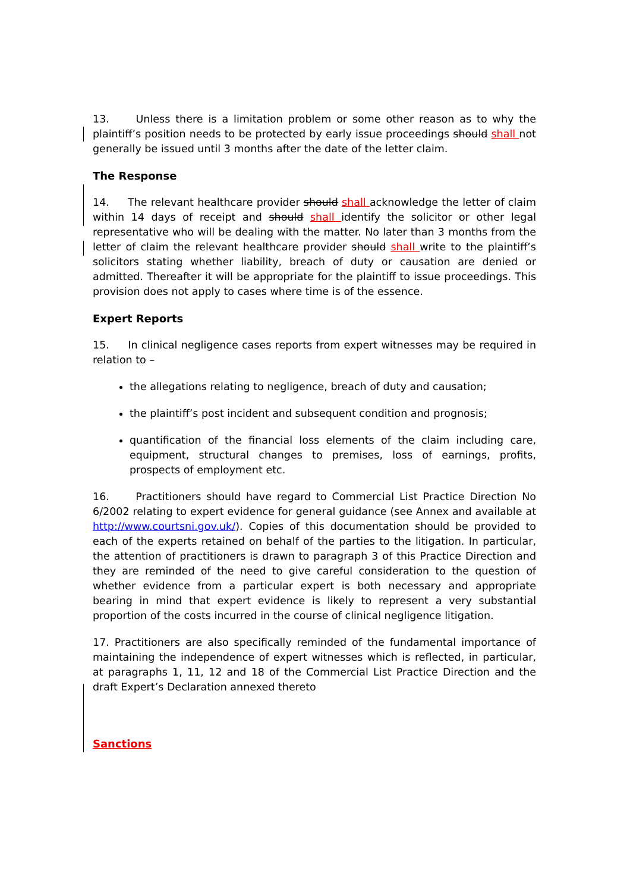13. Unless there is a limitation problem or some other reason as to why the plaintiff’s position needs to be protected by early issue proceedings should shall not generally be issued until 3 months after the date of the letter claim.
The Response
14. The relevant healthcare provider should shall acknowledge the letter of claim within 14 days of receipt and should shall identify the solicitor or other legal representative who will be dealing with the matter. No later than 3 months from the letter of claim the relevant healthcare provider should shall write to the plaintiff’s solicitors stating whether liability, breach of duty or causation are denied or admitted. Thereafter it will be appropriate for the plaintiff to issue proceedings. This provision does not apply to cases where time is of the essence.
Expert Reports
15. In clinical negligence cases reports from expert witnesses may be required in relation to –
the allegations relating to negligence, breach of duty and causation;
the plaintiff’s post incident and subsequent condition and prognosis;
quantification of the financial loss elements of the claim including care, equipment, structural changes to premises, loss of earnings, profits, prospects of employment etc.
16. Practitioners should have regard to Commercial List Practice Direction No 6/2002 relating to expert evidence for general guidance (see Annex and available at http://www.courtsni.gov.uk/). Copies of this documentation should be provided to each of the experts retained on behalf of the parties to the litigation. In particular, the attention of practitioners is drawn to paragraph 3 of this Practice Direction and they are reminded of the need to give careful consideration to the question of whether evidence from a particular expert is both necessary and appropriate bearing in mind that expert evidence is likely to represent a very substantial proportion of the costs incurred in the course of clinical negligence litigation.
17. Practitioners are also specifically reminded of the fundamental importance of maintaining the independence of expert witnesses which is reflected, in particular, at paragraphs 1, 11, 12 and 18 of the Commercial List Practice Direction and the draft Expert’s Declaration annexed thereto
Sanctions